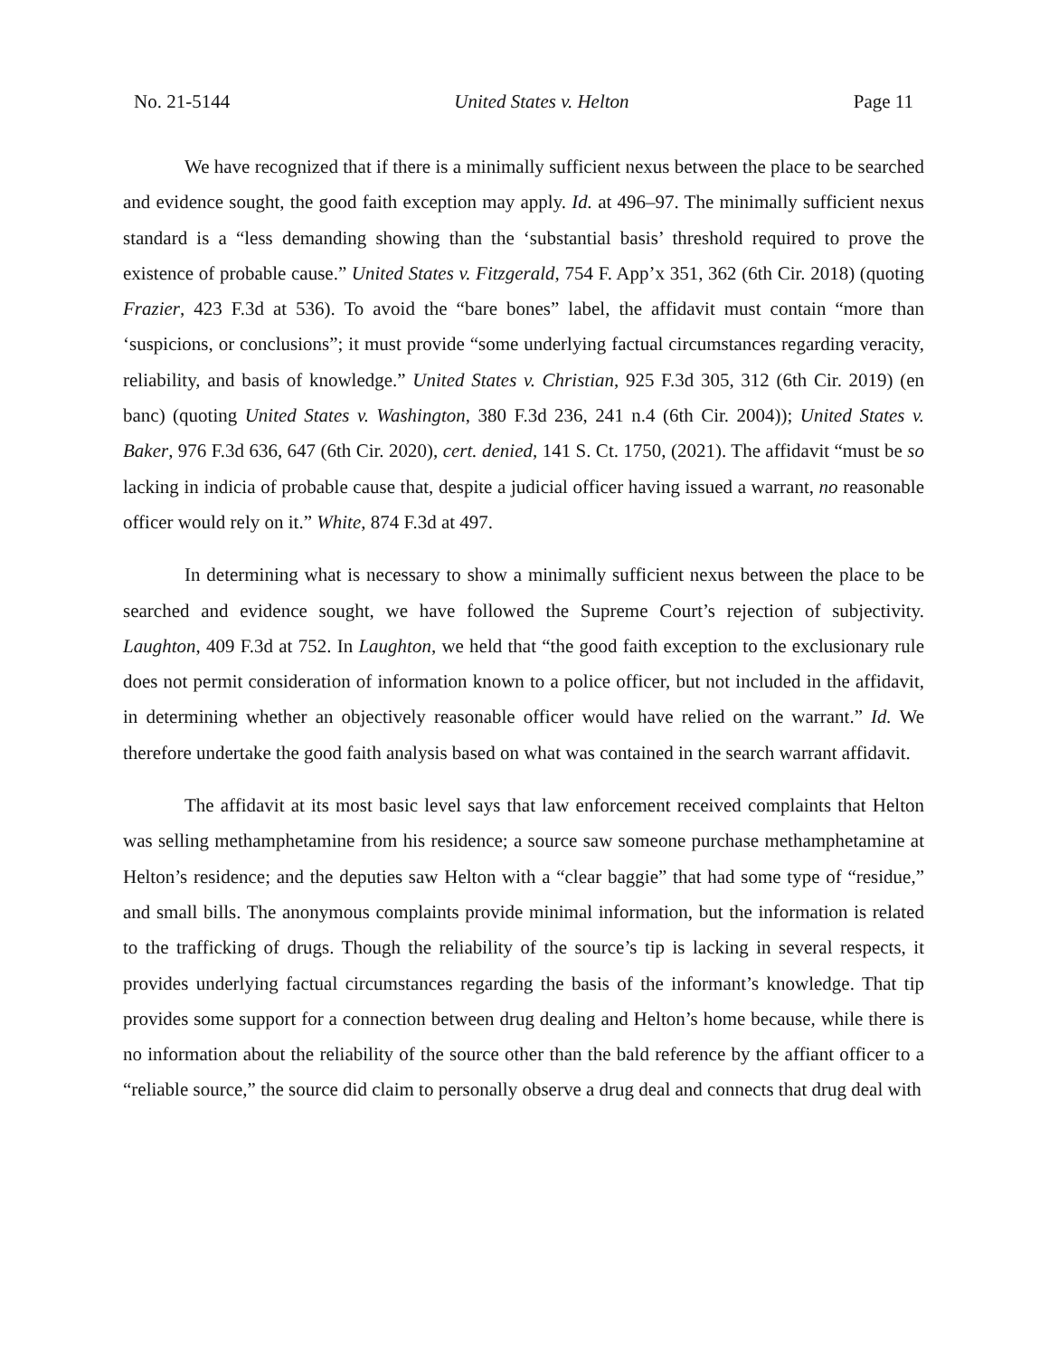No. 21-5144 United States v. Helton Page 11
We have recognized that if there is a minimally sufficient nexus between the place to be searched and evidence sought, the good faith exception may apply. Id. at 496–97. The minimally sufficient nexus standard is a “less demanding showing than the ‘substantial basis’ threshold required to prove the existence of probable cause.” United States v. Fitzgerald, 754 F. App’x 351, 362 (6th Cir. 2018) (quoting Frazier, 423 F.3d at 536). To avoid the “bare bones” label, the affidavit must contain “more than ‘suspicions, or conclusions”; it must provide “some underlying factual circumstances regarding veracity, reliability, and basis of knowledge.” United States v. Christian, 925 F.3d 305, 312 (6th Cir. 2019) (en banc) (quoting United States v. Washington, 380 F.3d 236, 241 n.4 (6th Cir. 2004)); United States v. Baker, 976 F.3d 636, 647 (6th Cir. 2020), cert. denied, 141 S. Ct. 1750, (2021). The affidavit “must be so lacking in indicia of probable cause that, despite a judicial officer having issued a warrant, no reasonable officer would rely on it.” White, 874 F.3d at 497.
In determining what is necessary to show a minimally sufficient nexus between the place to be searched and evidence sought, we have followed the Supreme Court’s rejection of subjectivity. Laughton, 409 F.3d at 752. In Laughton, we held that “the good faith exception to the exclusionary rule does not permit consideration of information known to a police officer, but not included in the affidavit, in determining whether an objectively reasonable officer would have relied on the warrant.” Id. We therefore undertake the good faith analysis based on what was contained in the search warrant affidavit.
The affidavit at its most basic level says that law enforcement received complaints that Helton was selling methamphetamine from his residence; a source saw someone purchase methamphetamine at Helton’s residence; and the deputies saw Helton with a “clear baggie” that had some type of “residue,” and small bills. The anonymous complaints provide minimal information, but the information is related to the trafficking of drugs. Though the reliability of the source’s tip is lacking in several respects, it provides underlying factual circumstances regarding the basis of the informant’s knowledge. That tip provides some support for a connection between drug dealing and Helton’s home because, while there is no information about the reliability of the source other than the bald reference by the affiant officer to a “reliable source,” the source did claim to personally observe a drug deal and connects that drug deal with